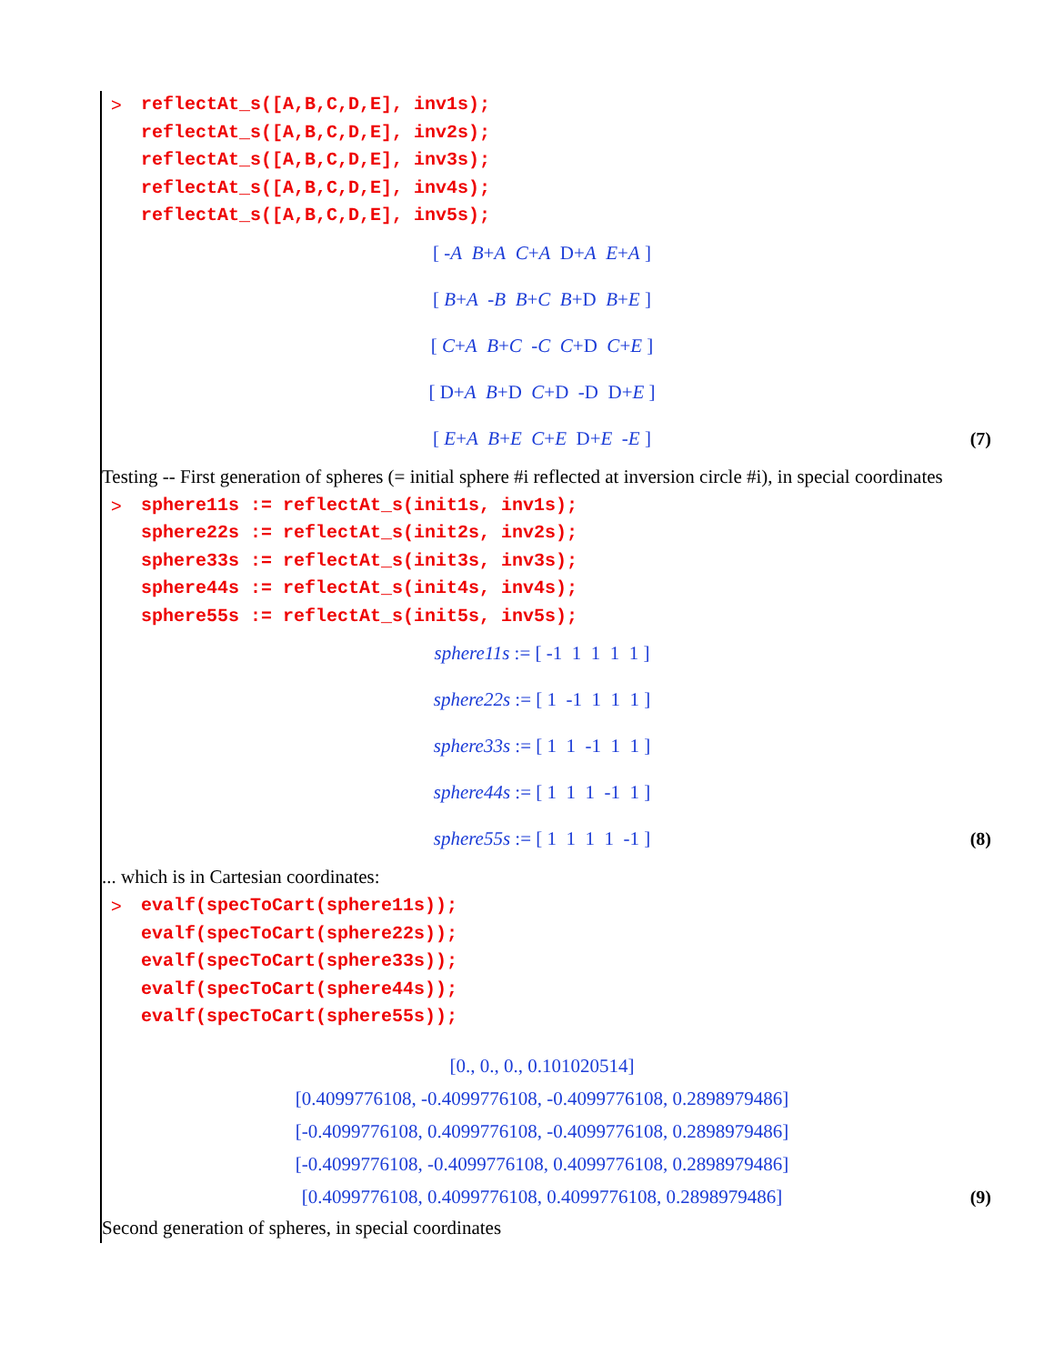> reflectAt_s([A,B,C,D,E], inv1s);
reflectAt_s([A,B,C,D,E], inv2s);
reflectAt_s([A,B,C,D,E], inv3s);
reflectAt_s([A,B,C,D,E], inv4s);
reflectAt_s([A,B,C,D,E], inv5s);
[ -A B+A C+A D+A E+A ]
[ B+A -B B+C B+D B+E ]
[ C+A B+C -C C+D C+E ]
[ D+A B+D C+D -D D+E ]
[ E+A B+E C+E D+E -E ] (7)
Testing -- First generation of spheres (= initial sphere #i reflected at inversion circle #i), in special coordinates
> sphere11s := reflectAt_s(init1s, inv1s);
sphere22s := reflectAt_s(init2s, inv2s);
sphere33s := reflectAt_s(init3s, inv3s);
sphere44s := reflectAt_s(init4s, inv4s);
sphere55s := reflectAt_s(init5s, inv5s);
sphere11s := [ -1 1 1 1 1 ]
sphere22s := [ 1 -1 1 1 1 ]
sphere33s := [ 1 1 -1 1 1 ]
sphere44s := [ 1 1 1 -1 1 ]
sphere55s := [ 1 1 1 1 -1 ] (8)
... which is in Cartesian coordinates:
> evalf(specToCart(sphere11s));
evalf(specToCart(sphere22s));
evalf(specToCart(sphere33s));
evalf(specToCart(sphere44s));
evalf(specToCart(sphere55s));
[0., 0., 0., 0.101020514]
[0.4099776108, -0.4099776108, -0.4099776108, 0.2898979486]
[-0.4099776108, 0.4099776108, -0.4099776108, 0.2898979486]
[-0.4099776108, -0.4099776108, 0.4099776108, 0.2898979486]
[0.4099776108, 0.4099776108, 0.4099776108, 0.2898979486] (9)
Second generation of spheres, in special coordinates